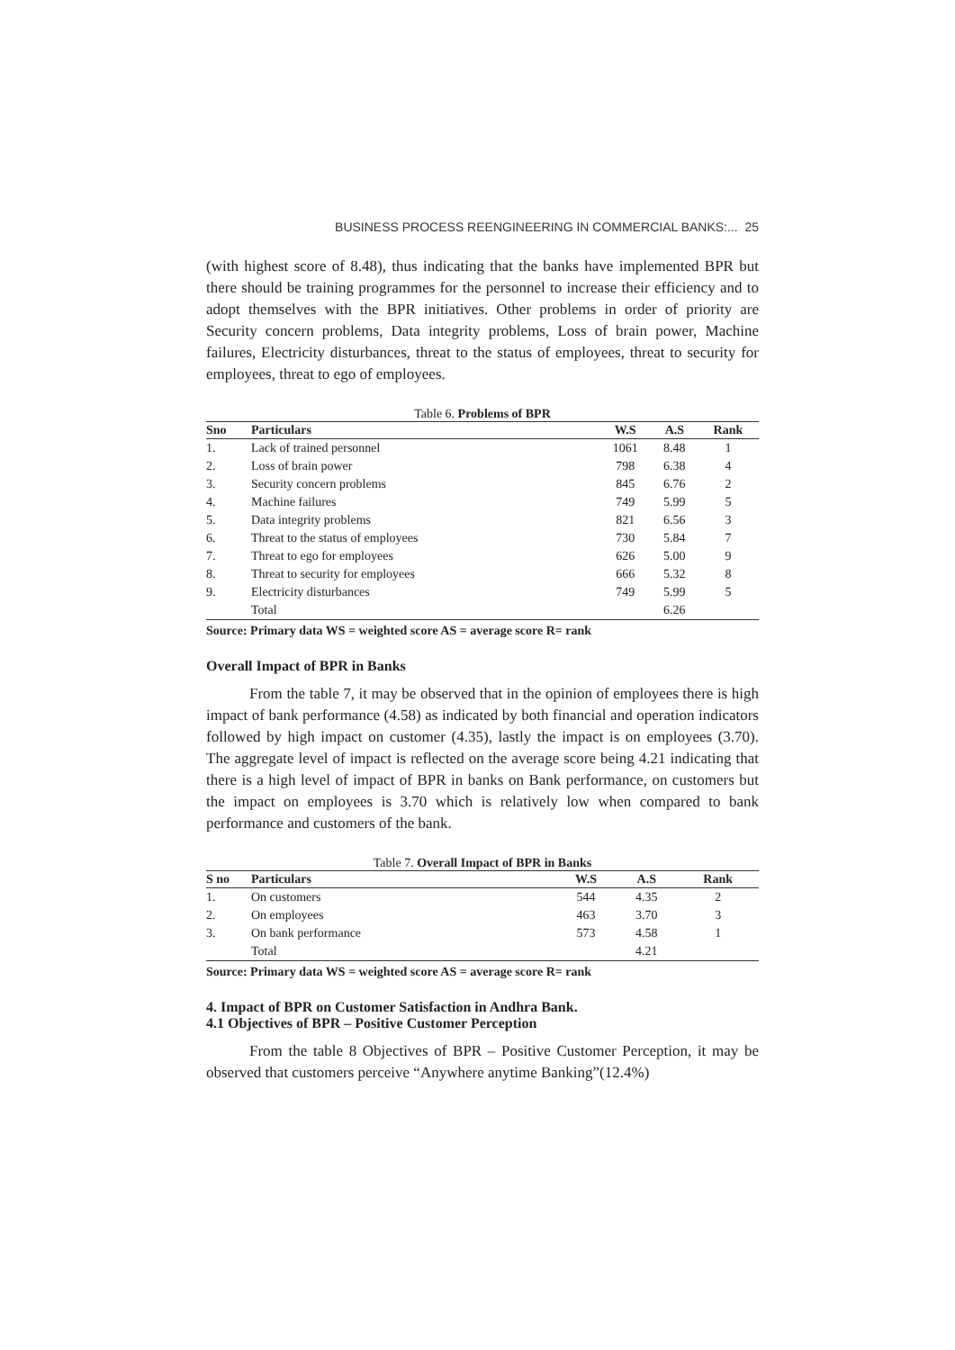BUSINESS PROCESS REENGINEERING IN COMMERCIAL BANKS:... 25
(with highest score of 8.48), thus indicating that the banks have implemented BPR but there should be training programmes for the personnel to increase their efficiency and to adopt themselves with the BPR initiatives. Other problems in order of priority are Security concern problems, Data integrity problems, Loss of brain power, Machine failures, Electricity disturbances, threat to the status of employees, threat to security for employees, threat to ego of employees.
Table 6. Problems of BPR
| Sno | Particulars | W.S | A.S | Rank |
| --- | --- | --- | --- | --- |
| 1. | Lack of trained personnel | 1061 | 8.48 | 1 |
| 2. | Loss of brain power | 798 | 6.38 | 4 |
| 3. | Security concern problems | 845 | 6.76 | 2 |
| 4. | Machine failures | 749 | 5.99 | 5 |
| 5. | Data integrity problems | 821 | 6.56 | 3 |
| 6. | Threat to the status of employees | 730 | 5.84 | 7 |
| 7. | Threat to ego for employees | 626 | 5.00 | 9 |
| 8. | Threat to security for employees | 666 | 5.32 | 8 |
| 9. | Electricity disturbances | 749 | 5.99 | 5 |
| | Total | | 6.26 | |
Source: Primary data WS = weighted score AS = average score R= rank
Overall Impact of BPR in Banks
From the table 7, it may be observed that in the opinion of employees there is high impact of bank performance (4.58) as indicated by both financial and operation indicators followed by high impact on customer (4.35), lastly the impact is on employees (3.70). The aggregate level of impact is reflected on the average score being 4.21 indicating that there is a high level of impact of BPR in banks on Bank performance, on customers but the impact on employees is 3.70 which is relatively low when compared to bank performance and customers of the bank.
Table 7. Overall Impact of BPR in Banks
| S no | Particulars | W.S | A.S | Rank |
| --- | --- | --- | --- | --- |
| 1. | On customers | 544 | 4.35 | 2 |
| 2. | On employees | 463 | 3.70 | 3 |
| 3. | On bank performance | 573 | 4.58 | 1 |
| | Total | | 4.21 | |
Source: Primary data WS = weighted score AS = average score R= rank
4. Impact of BPR on Customer Satisfaction in Andhra Bank.
4.1 Objectives of BPR – Positive Customer Perception
From the table 8 Objectives of BPR – Positive Customer Perception, it may be observed that customers perceive “Anywhere anytime Banking”(12.4%)